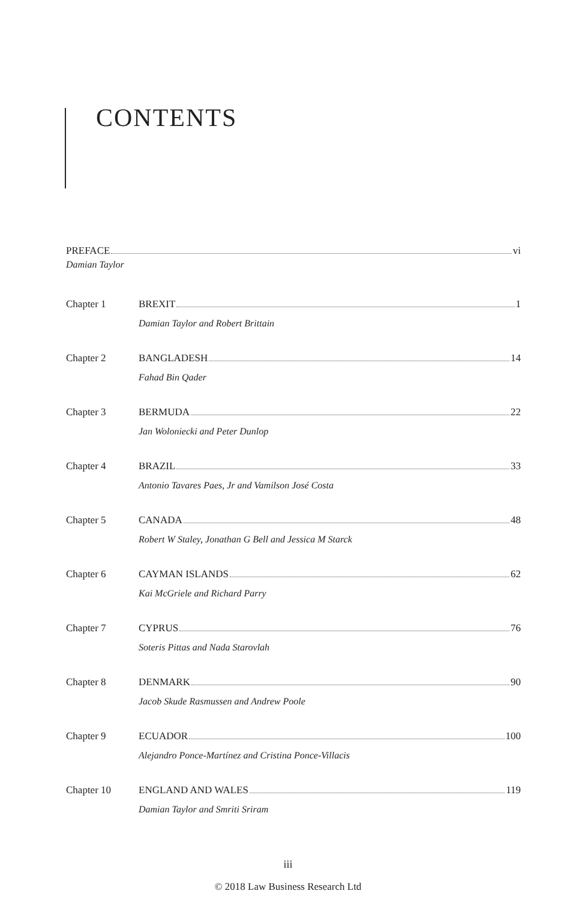CONTENTS
PREFACE vi
Damian Taylor
Chapter 1 BREXIT 1
Damian Taylor and Robert Brittain
Chapter 2 BANGLADESH 14
Fahad Bin Qader
Chapter 3 BERMUDA 22
Jan Woloniecki and Peter Dunlop
Chapter 4 BRAZIL 33
Antonio Tavares Paes, Jr and Vamilson José Costa
Chapter 5 CANADA 48
Robert W Staley, Jonathan G Bell and Jessica M Starck
Chapter 6 CAYMAN ISLANDS 62
Kai McGriele and Richard Parry
Chapter 7 CYPRUS 76
Soteris Pittas and Nada Starovlah
Chapter 8 DENMARK 90
Jacob Skude Rasmussen and Andrew Poole
Chapter 9 ECUADOR 100
Alejandro Ponce-Martínez and Cristina Ponce-Villacis
Chapter 10 ENGLAND AND WALES 119
Damian Taylor and Smriti Sriram
iii
© 2018 Law Business Research Ltd